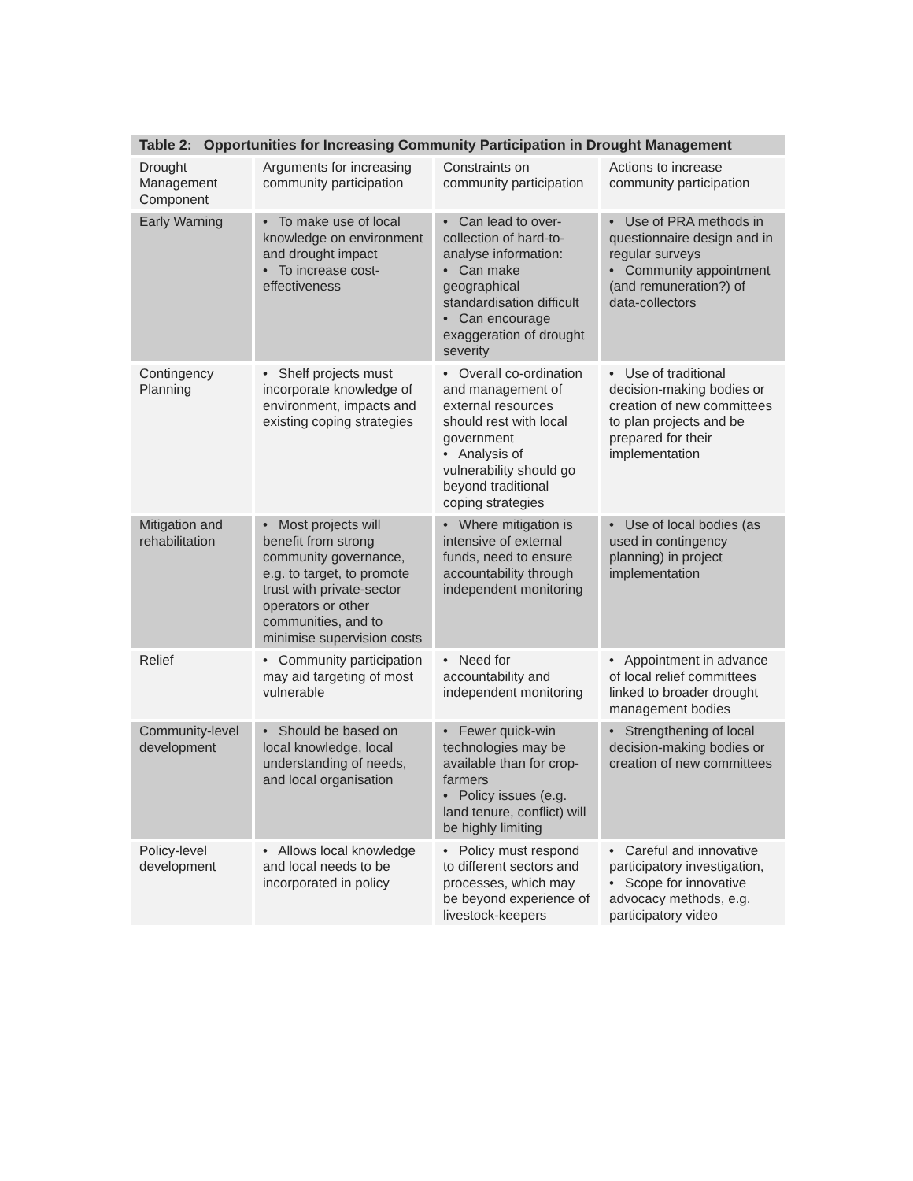| Table 2: Opportunities for Increasing Community Participation in Drought Management | | | |
| --- | --- | --- | --- |
| Drought Management Component | Arguments for increasing community participation | Constraints on community participation | Actions to increase community participation |
| Early Warning | • To make use of local knowledge on environment and drought impact • To increase cost-effectiveness | • Can lead to over-collection of hard-to-analyse information: • Can make geographical standardisation difficult • Can encourage exaggeration of drought severity | • Use of PRA methods in questionnaire design and in regular surveys • Community appointment (and remuneration?) of data-collectors |
| Contingency Planning | • Shelf projects must incorporate knowledge of environment, impacts and existing coping strategies | • Overall co-ordination and management of external resources should rest with local government • Analysis of vulnerability should go beyond traditional coping strategies | • Use of traditional decision-making bodies or creation of new committees to plan projects and be prepared for their implementation |
| Mitigation and rehabilitation | • Most projects will benefit from strong community governance, e.g. to target, to promote trust with private-sector operators or other communities, and to minimise supervision costs | • Where mitigation is intensive of external funds, need to ensure accountability through independent monitoring | • Use of local bodies (as used in contingency planning) in project implementation |
| Relief | • Community participation may aid targeting of most vulnerable | • Need for accountability and independent monitoring | • Appointment in advance of local relief committees linked to broader drought management bodies |
| Community-level development | • Should be based on local knowledge, local understanding of needs, and local organisation | • Fewer quick-win technologies may be available than for crop-farmers • Policy issues (e.g. land tenure, conflict) will be highly limiting | • Strengthening of local decision-making bodies or creation of new committees |
| Policy-level development | • Allows local knowledge and local needs to be incorporated in policy | • Policy must respond to different sectors and processes, which may be beyond experience of livestock-keepers | • Careful and innovative participatory investigation, • Scope for innovative advocacy methods, e.g. participatory video |